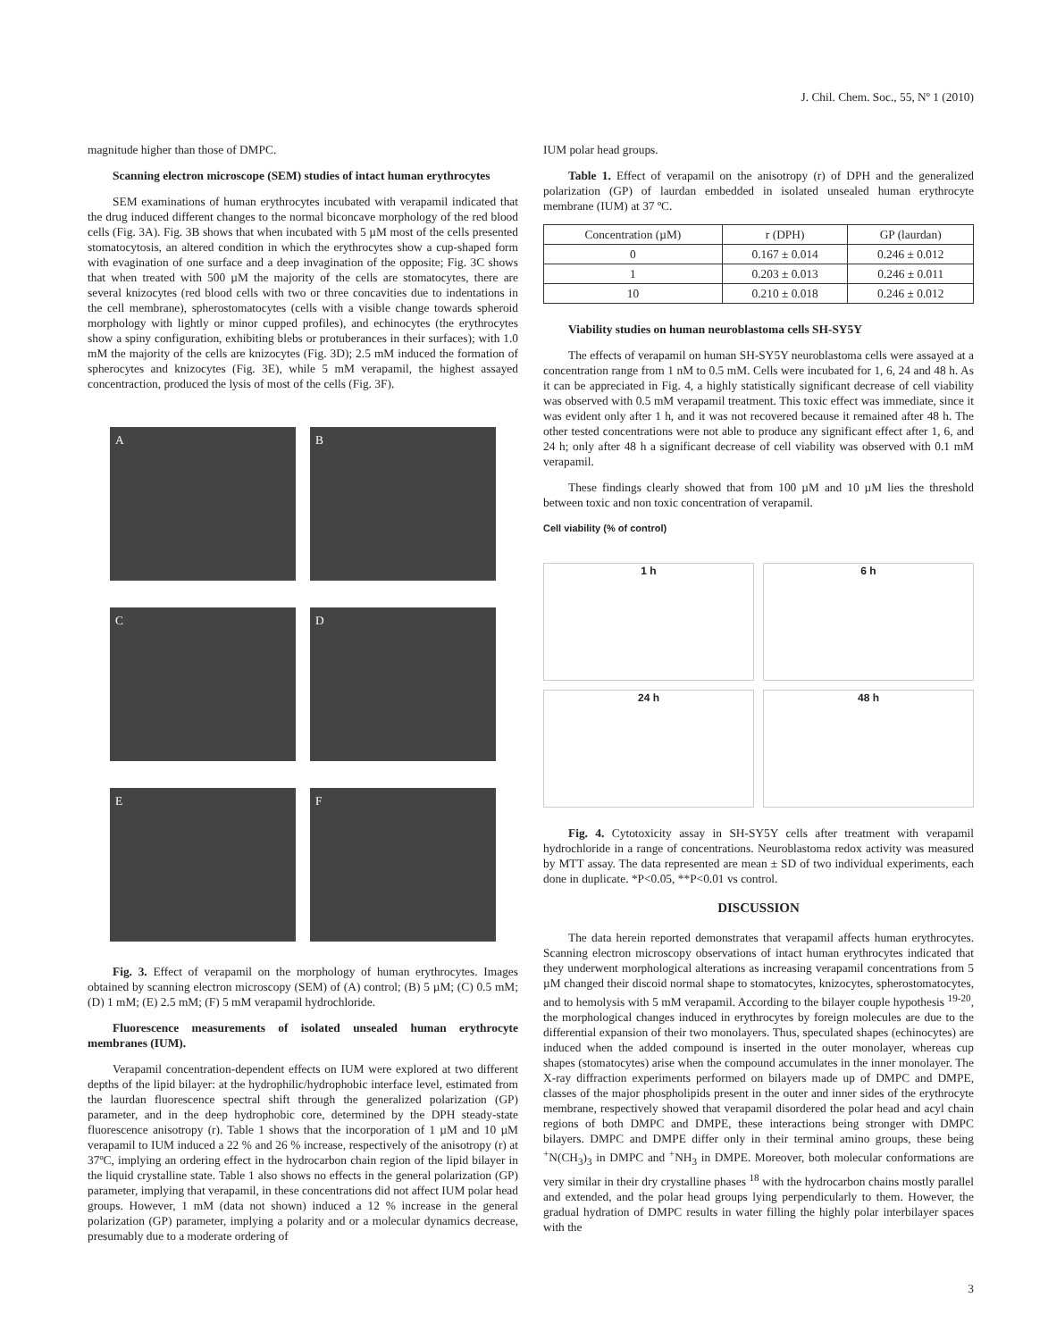J. Chil. Chem. Soc., 55, Nº 1 (2010)
magnitude higher than those of DMPC.
Scanning electron microscope (SEM) studies of intact human erythrocytes
SEM examinations of human erythrocytes incubated with verapamil indicated that the drug induced different changes to the normal biconcave morphology of the red blood cells (Fig. 3A). Fig. 3B shows that when incubated with 5 µM most of the cells presented stomatocytosis, an altered condition in which the erythrocytes show a cup-shaped form with evagination of one surface and a deep invagination of the opposite; Fig. 3C shows that when treated with 500 µM the majority of the cells are stomatocytes, there are several knizocytes (red blood cells with two or three concavities due to indentations in the cell membrane), spherostomatocytes (cells with a visible change towards spheroid morphology with lightly or minor cupped profiles), and echinocytes (the erythrocytes show a spiny configuration, exhibiting blebs or protuberances in their surfaces); with 1.0 mM the majority of the cells are knizocytes (Fig. 3D); 2.5 mM induced the formation of spherocytes and knizocytes (Fig. 3E), while 5 mM verapamil, the highest assayed concentraction, produced the lysis of most of the cells (Fig. 3F).
A
B
C
D
E
F
Fig. 3. Effect of verapamil on the morphology of human erythrocytes. Images obtained by scanning electron microscopy (SEM) of (A) control; (B) 5 µM; (C) 0.5 mM; (D) 1 mM; (E) 2.5 mM; (F) 5 mM verapamil hydrochloride.
Fluorescence measurements of isolated unsealed human erythrocyte membranes (IUM).
Verapamil concentration-dependent effects on IUM were explored at two different depths of the lipid bilayer: at the hydrophilic/hydrophobic interface level, estimated from the laurdan fluorescence spectral shift through the generalized polarization (GP) parameter, and in the deep hydrophobic core, determined by the DPH steady-state fluorescence anisotropy (r). Table 1 shows that the incorporation of 1 µM and 10 µM verapamil to IUM induced a 22 % and 26 % increase, respectively of the anisotropy (r) at 37ºC, implying an ordering effect in the hydrocarbon chain region of the lipid bilayer in the liquid crystalline state. Table 1 also shows no effects in the general polarization (GP) parameter, implying that verapamil, in these concentrations did not affect IUM polar head groups. However, 1 mM (data not shown) induced a 12 % increase in the general polarization (GP) parameter, implying a polarity and or a molecular dynamics decrease, presumably due to a moderate ordering of
IUM polar head groups.
Table 1. Effect of verapamil on the anisotropy (r) of DPH and the generalized polarization (GP) of laurdan embedded in isolated unsealed human erythrocyte membrane (IUM) at 37 ºC.
| Concentration (µM) | r (DPH) | GP (laurdan) |
| --- | --- | --- |
| 0 | 0.167 ± 0.014 | 0.246 ± 0.012 |
| 1 | 0.203 ± 0.013 | 0.246 ± 0.011 |
| 10 | 0.210 ± 0.018 | 0.246 ± 0.012 |
Viability studies on human neuroblastoma cells SH-SY5Y
The effects of verapamil on human SH-SY5Y neuroblastoma cells were assayed at a concentration range from 1 nM to 0.5 mM. Cells were incubated for 1, 6, 24 and 48 h. As it can be appreciated in Fig. 4, a highly statistically significant decrease of cell viability was observed with 0.5 mM verapamil treatment. This toxic effect was immediate, since it was evident only after 1 h, and it was not recovered because it remained after 48 h. The other tested concentrations were not able to produce any significant effect after 1, 6, and 24 h; only after 48 h a significant decrease of cell viability was observed with 0.1 mM verapamil.
These findings clearly showed that from 100 µM and 10 µM lies the threshold between toxic and non toxic concentration of verapamil.
Cell viability (% of control)
1 h
6 h
24 h
48 h
Fig. 4. Cytotoxicity assay in SH-SY5Y cells after treatment with verapamil hydrochloride in a range of concentrations. Neuroblastoma redox activity was measured by MTT assay. The data represented are mean ± SD of two individual experiments, each done in duplicate. *P<0.05, **P<0.01 vs control.
DISCUSSION
The data herein reported demonstrates that verapamil affects human erythrocytes. Scanning electron microscopy observations of intact human erythrocytes indicated that they underwent morphological alterations as increasing verapamil concentrations from 5 µM changed their discoid normal shape to stomatocytes, knizocytes, spherostomatocytes, and to hemolysis with 5 mM verapamil. According to the bilayer couple hypothesis <sup>19-20</sup>, the morphological changes induced in erythrocytes by foreign molecules are due to the differential expansion of their two monolayers. Thus, speculated shapes (echinocytes) are induced when the added compound is inserted in the outer monolayer, whereas cup shapes (stomatocytes) arise when the compound accumulates in the inner monolayer. The X-ray diffraction experiments performed on bilayers made up of DMPC and DMPE, classes of the major phospholipids present in the outer and inner sides of the erythrocyte membrane, respectively showed that verapamil disordered the polar head and acyl chain regions of both DMPC and DMPE, these interactions being stronger with DMPC bilayers. DMPC and DMPE differ only in their terminal amino groups, these being <sup>+</sup>N(CH<sub>3</sub>)<sub>3</sub> in DMPC and <sup>+</sup>NH<sub>3</sub> in DMPE. Moreover, both molecular conformations are very similar in their dry crystalline phases <sup>18</sup> with the hydrocarbon chains mostly parallel and extended, and the polar head groups lying perpendicularly to them. However, the gradual hydration of DMPC results in water filling the highly polar interbilayer spaces with the
3